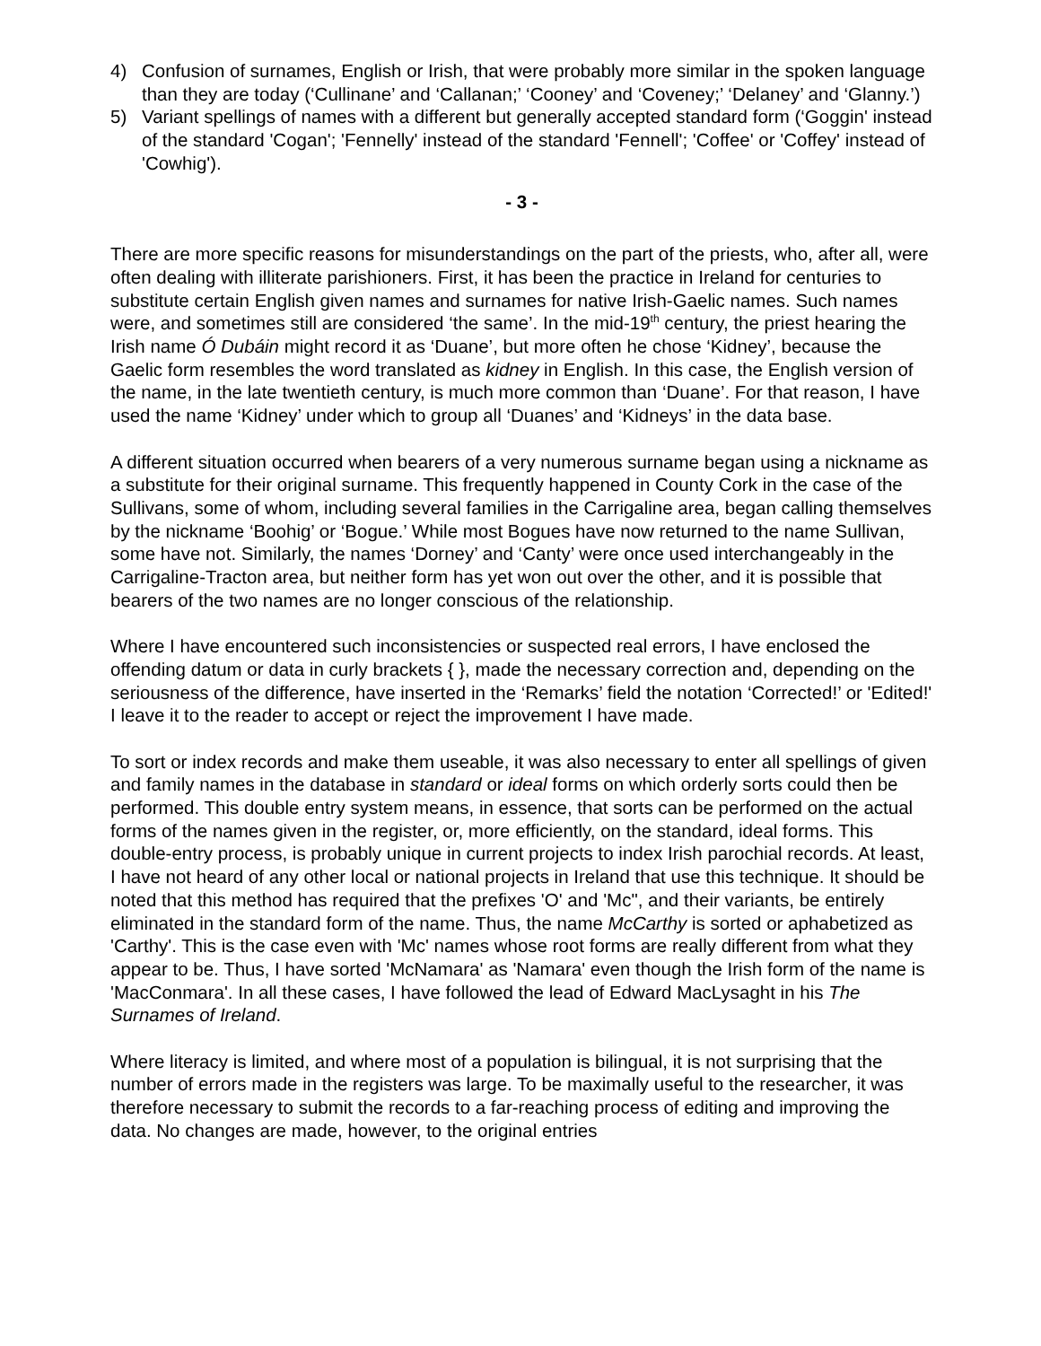4) Confusion of surnames, English or Irish, that were probably more similar in the spoken language than they are today (‘Cullinane’ and ‘Callanan;’ ‘Cooney’ and ‘Coveney;’ ‘Delaney’ and ‘Glanny.’)
5) Variant spellings of names with a different but generally accepted standard form (‘Goggin' instead of the standard 'Cogan'; 'Fennelly' instead of the standard 'Fennell'; 'Coffee' or 'Coffey' instead of 'Cowhig').
- 3 -
There are more specific reasons for misunderstandings on the part of the priests, who, after all, were often dealing with illiterate parishioners. First, it has been the practice in Ireland for centuries to substitute certain English given names and surnames for native Irish-Gaelic names. Such names were, and sometimes still are considered ‘the same’. In the mid-19<sup>th</sup> century, the priest hearing the Irish name Ó Dubáin might record it as ‘Duane’, but more often he chose ‘Kidney’, because the Gaelic form resembles the word translated as kidney in English. In this case, the English version of the name, in the late twentieth century, is much more common than ‘Duane’. For that reason, I have used the name ‘Kidney’ under which to group all ‘Duanes’ and ‘Kidneys’ in the data base.
A different situation occurred when bearers of a very numerous surname began using a nickname as a substitute for their original surname. This frequently happened in County Cork in the case of the Sullivans, some of whom, including several families in the Carrigaline area, began calling themselves by the nickname ‘Boohig’ or ‘Bogue.’ While most Bogues have now returned to the name Sullivan, some have not. Similarly, the names ‘Dorney’ and ‘Canty’ were once used interchangeably in the Carrigaline-Tracton area, but neither form has yet won out over the other, and it is possible that bearers of the two names are no longer conscious of the relationship.
Where I have encountered such inconsistencies or suspected real errors, I have enclosed the offending datum or data in curly brackets { }, made the necessary correction and, depending on the seriousness of the difference, have inserted in the ‘Remarks’ field the notation ‘Corrected!’ or 'Edited!' I leave it to the reader to accept or reject the improvement I have made.
To sort or index records and make them useable, it was also necessary to enter all spellings of given and family names in the database in standard or ideal forms on which orderly sorts could then be performed. This double entry system means, in essence, that sorts can be performed on the actual forms of the names given in the register, or, more efficiently, on the standard, ideal forms. This double-entry process, is probably unique in current projects to index Irish parochial records. At least, I have not heard of any other local or national projects in Ireland that use this technique. It should be noted that this method has required that the prefixes 'O' and 'Mc", and their variants, be entirely eliminated in the standard form of the name. Thus, the name McCarthy is sorted or aphabetized as 'Carthy'. This is the case even with 'Mc' names whose root forms are really different from what they appear to be. Thus, I have sorted 'McNamara' as 'Namara' even though the Irish form of the name is 'MacConmara'. In all these cases, I have followed the lead of Edward MacLysaght in his The Surnames of Ireland.
Where literacy is limited, and where most of a population is bilingual, it is not surprising that the number of errors made in the registers was large. To be maximally useful to the researcher, it was therefore necessary to submit the records to a far-reaching process of editing and improving the data. No changes are made, however, to the original entries